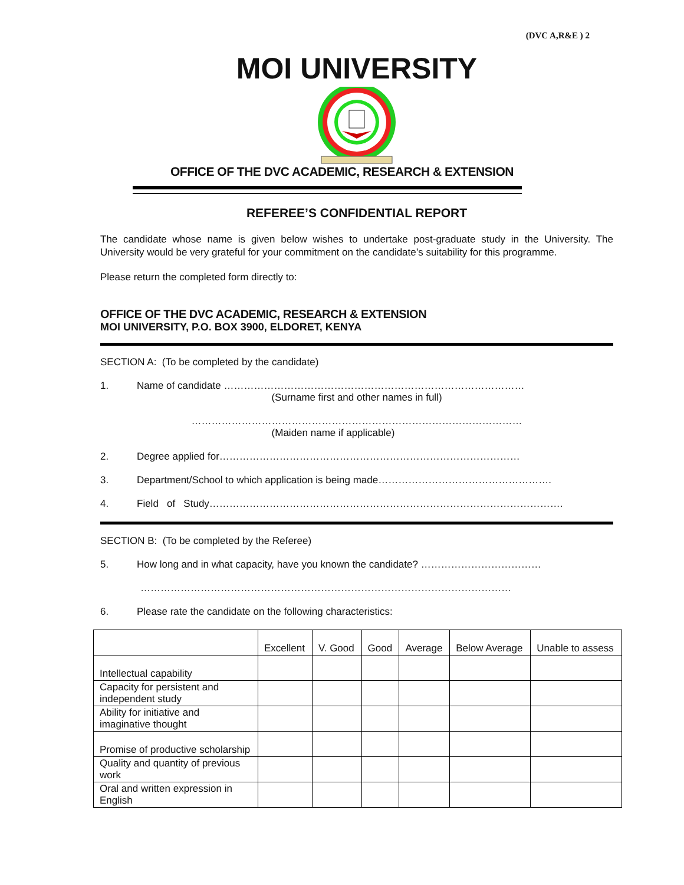(DVC A,R&E ) 2
MOI UNIVERSITY
OFFICE OF THE DVC ACADEMIC, RESEARCH & EXTENSION
REFEREE’S CONFIDENTIAL REPORT
The candidate whose name is given below wishes to undertake post-graduate study in the University. The University would be very grateful for your commitment on the candidate’s suitability for this programme.
Please return the completed form directly to:
OFFICE OF THE DVC ACADEMIC, RESEARCH & EXTENSION
MOI UNIVERSITY, P.O. BOX 3900, ELDORET, KENYA
SECTION A: (To be completed by the candidate)
1. Name of candidate ………………………………………………………………………………
(Surname first and other names in full)
………………………………………………………………………………………
(Maiden name if applicable)
2. Degree applied for………………………………………………………………………………
3. Department/School to which application is being made…………………………………………….
4. Field of Study…………………………………………………………………………………………….
SECTION B: (To be completed by the Referee)
5. How long and in what capacity, have you known the candidate? ………………………………
…………………………………………………………………………………………………
6. Please rate the candidate on the following characteristics:
| | Excellent | V. Good | Good | Average | Below Average | Unable to assess |
| --- | --- | --- | --- | --- | --- | --- |
| Intellectual capability | | | | | | |
| Capacity for persistent and independent study | | | | | | |
| Ability for initiative and imaginative thought | | | | | | |
| Promise of productive scholarship | | | | | | |
| Quality and quantity of previous work | | | | | | |
| Oral and written expression in English | | | | | | |